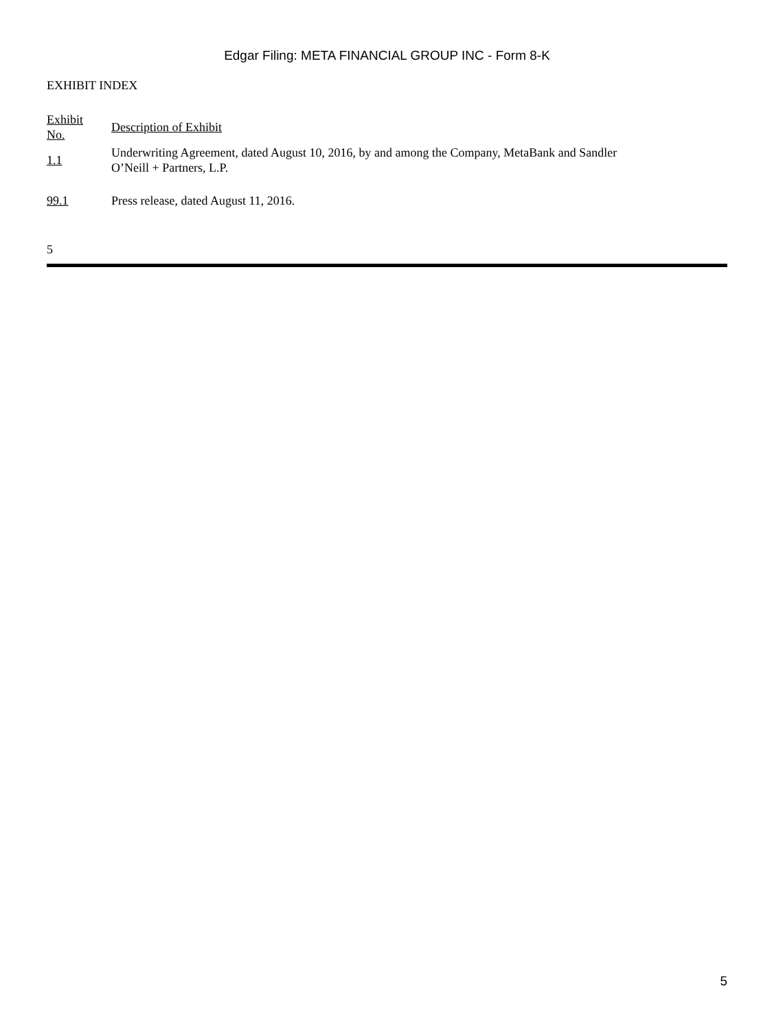Edgar Filing: META FINANCIAL GROUP INC - Form 8-K
EXHIBIT INDEX
| Exhibit No. | Description of Exhibit |
| --- | --- |
| 1.1 | Underwriting Agreement, dated August 10, 2016, by and among the Company, MetaBank and Sandler O’Neill + Partners, L.P. |
| 99.1 | Press release, dated August 11, 2016. |
5
5